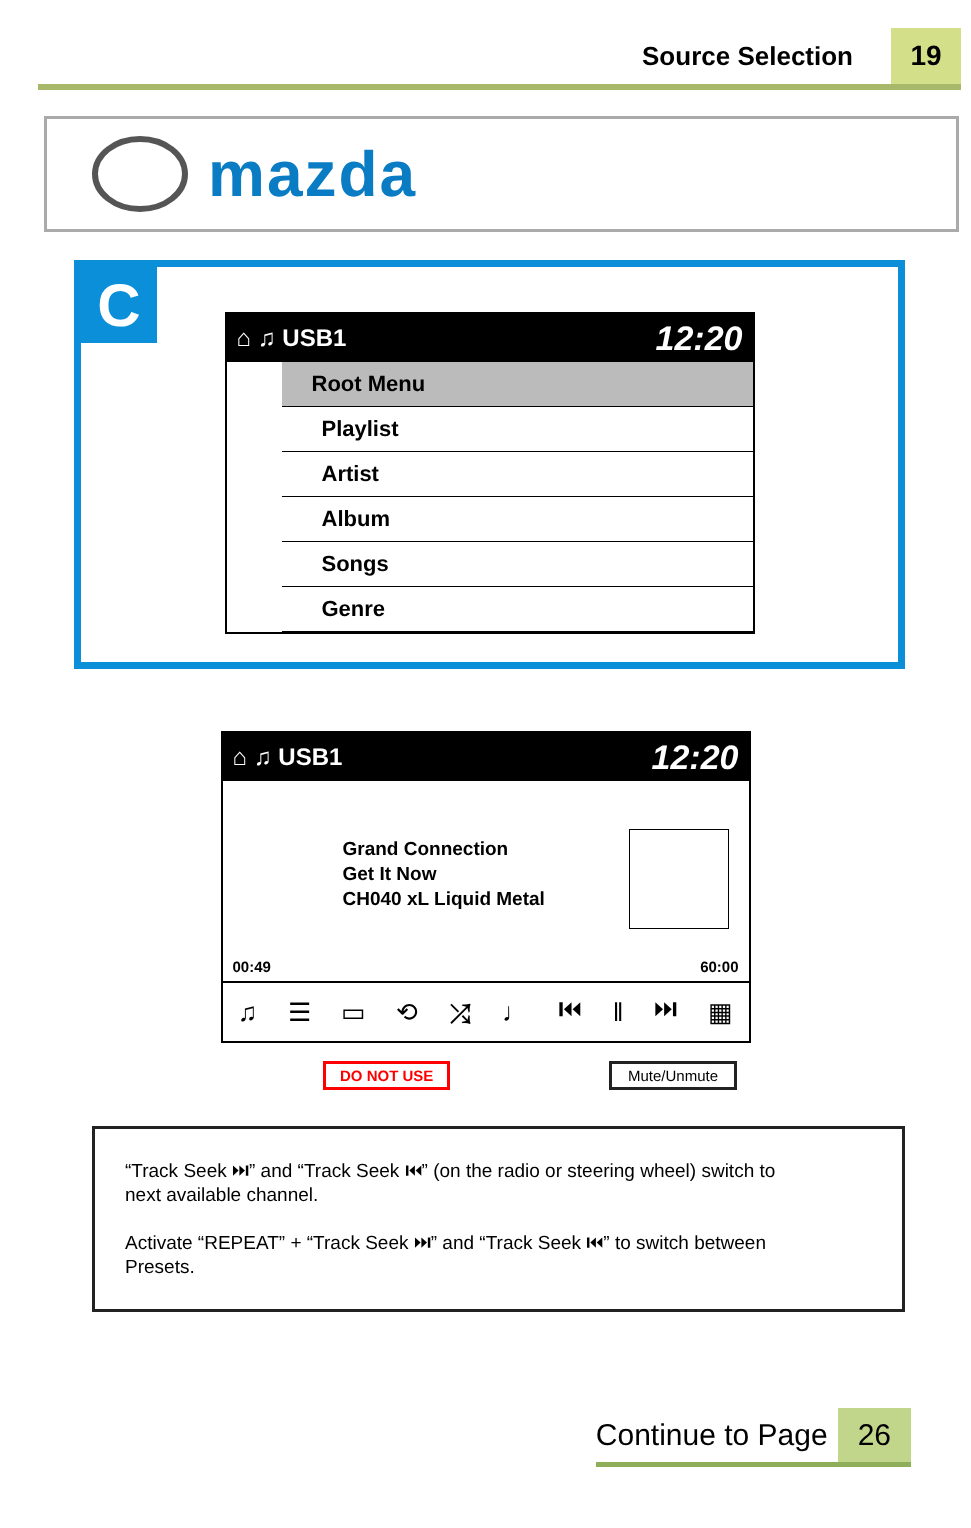Source Selection 19
mazda
C
⌂ ♫ USB1 12:20
Root Menu
Playlist
Artist
Album
Songs
Genre
⌂ ♫ USB1 12:20
Grand Connection
Get It Now
CH040 xL Liquid Metal
00:49 60:00
♫ ☰ ▭ ⟲ ⤮ ♩ ⏮ ‖ ⏭ ▦
DO NOT USE Mute/Unmute
“Track Seek ⏭” and “Track Seek ⏮” (on the radio or steering wheel) switch to next available channel.
Activate “REPEAT” + “Track Seek ⏭” and “Track Seek ⏮” to switch between Presets.
Continue to Page 26